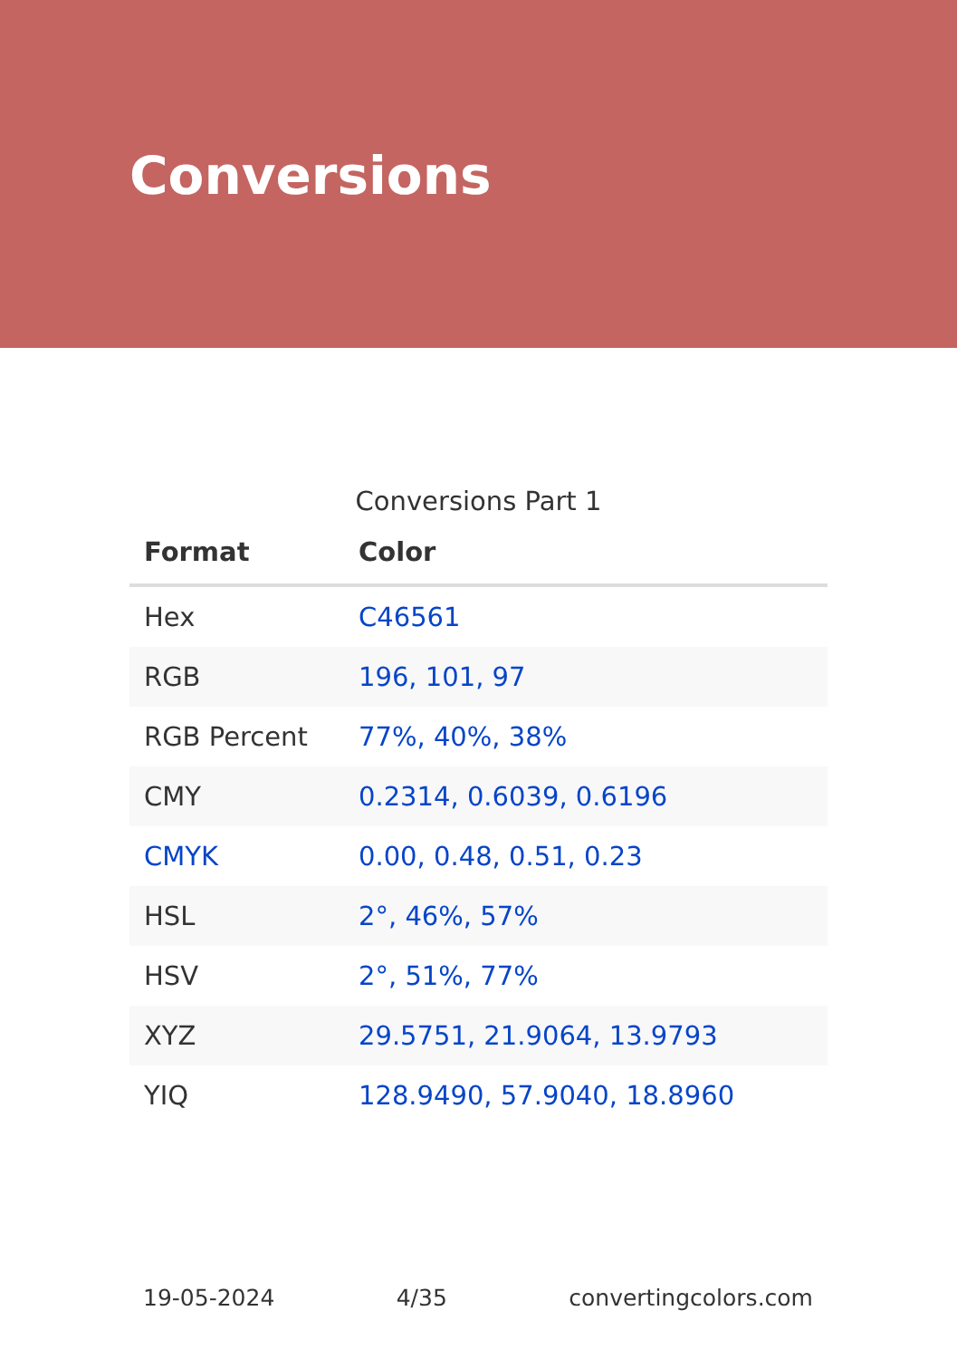Conversions
Conversions Part 1
| Format | Color |
| --- | --- |
| Hex | C46561 |
| RGB | 196, 101, 97 |
| RGB Percent | 77%, 40%, 38% |
| CMY | 0.2314, 0.6039, 0.6196 |
| CMYK | 0.00, 0.48, 0.51, 0.23 |
| HSL | 2°, 46%, 57% |
| HSV | 2°, 51%, 77% |
| XYZ | 29.5751, 21.9064, 13.9793 |
| YIQ | 128.9490, 57.9040, 18.8960 |
19-05-2024 4/35 convertingcolors.com